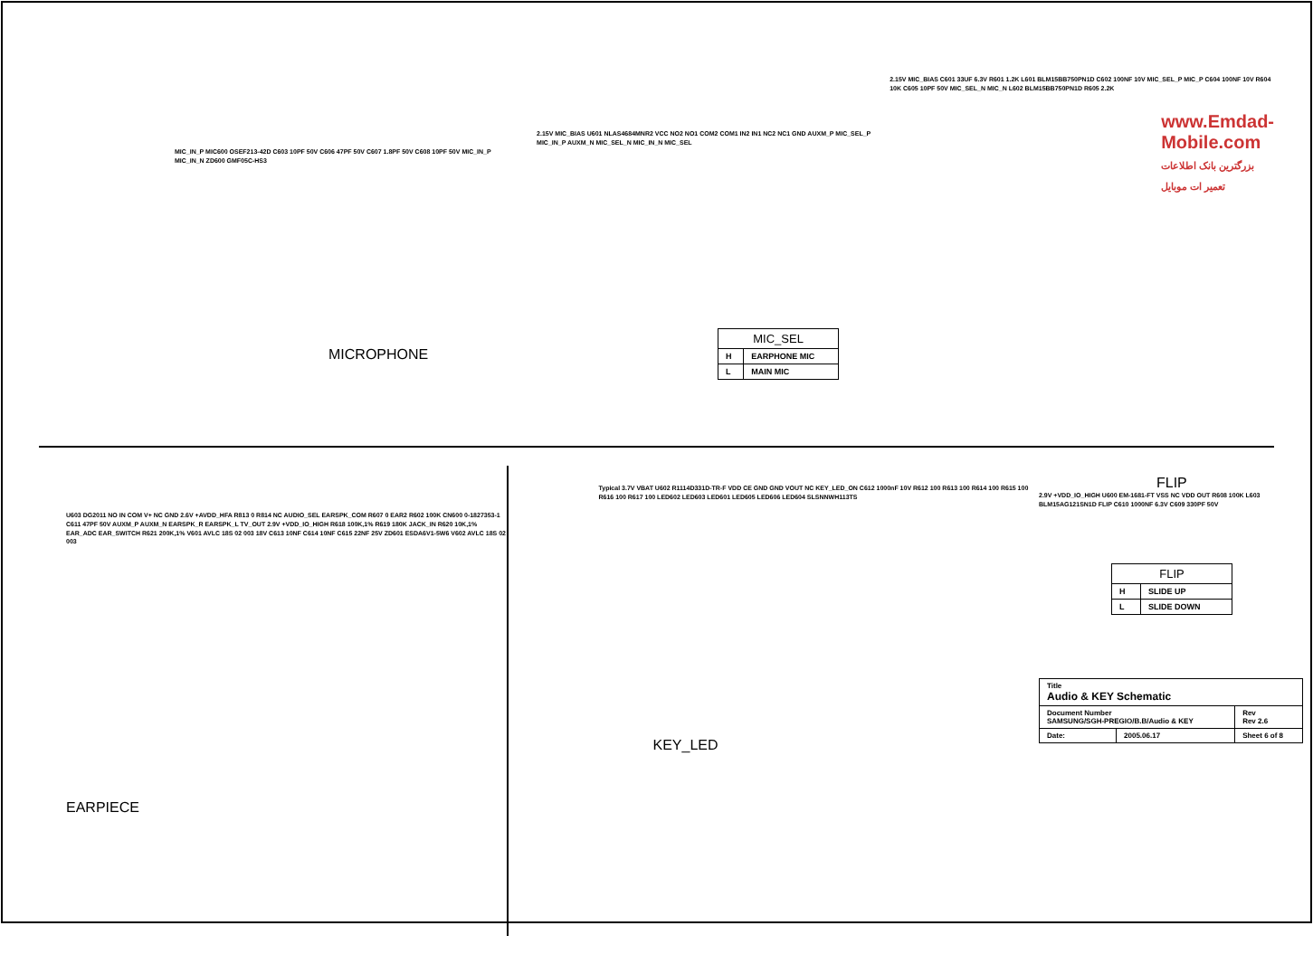MIC_IN_P MIC600 OSEF213-42D C603 10PF 50V C606 47PF 50V C607 1.8PF 50V C608 10PF 50V MIC_IN_P MIC_IN_N ZD600 GMF05C-HS3
MICROPHONE
2.15V MIC_BIAS U601 NLAS4684MNR2 VCC NO2 NO1 COM2 COM1 IN2 IN1 NC2 NC1 GND AUXM_P MIC_SEL_P MIC_IN_P AUXM_N MIC_SEL_N MIC_IN_N MIC_SEL
| MIC_SEL | |
| --- | --- |
| H | EARPHONE MIC |
| L | MAIN MIC |
2.15V MIC_BIAS C601 33UF 6.3V R601 1.2K L601 BLM15BB750PN1D C602 100NF 10V MIC_SEL_P MIC_P C604 100NF 10V R604 10K C605 10PF 50V MIC_SEL_N MIC_N L602 BLM15BB750PN1D R605 2.2K
www.Emdad-Mobile.com
بزرگترین بانک اطلاعات تعمیر ات موبایل
U603 DG2011 NO IN COM V+ NC GND 2.6V +AVDD_HFA R813 0 R814 NC AUDIO_SEL EARSPK_COM R607 0 EAR2 R602 100K CN600 0-1827353-1 C611 47PF 50V AUXM_P AUXM_N EARSPK_R EARSPK_L TV_OUT 2.9V +VDD_IO_HIGH R618 100K,1% R619 180K JACK_IN R620 10K,1% EAR_ADC EAR_SWITCH R621 200K,1% V601 AVLC 18S 02 003 18V C613 10NF C614 10NF C615 22NF 25V ZD601 ESDA6V1-5W6 V602 AVLC 18S 02 003
EARPIECE
Typical 3.7V VBAT U602 R1114D331D-TR-F VDD CE GND GND VOUT NC KEY_LED_ON C612 1000nF 10V R612 100 R613 100 R614 100 R615 100 R616 100 R617 100 LED602 LED603 LED601 LED605 LED606 LED604 SLSNNWH113TS
KEY_LED
FLIP
2.9V +VDD_IO_HIGH U600 EM-1681-FT VSS NC VDD OUT R608 100K L603 BLM15AG121SN1D FLIP C610 1000NF 6.3V C609 330PF 50V
| FLIP | |
| --- | --- |
| H | SLIDE UP |
| L | SLIDE DOWN |
| Title Audio & KEY Schematic | | |
| Document Number SAMSUNG/SGH-PREGIO/B.B/Audio & KEY | | Rev Rev 2.6 |
| Date: | 2005.06.17 | Sheet 6 of 8 |